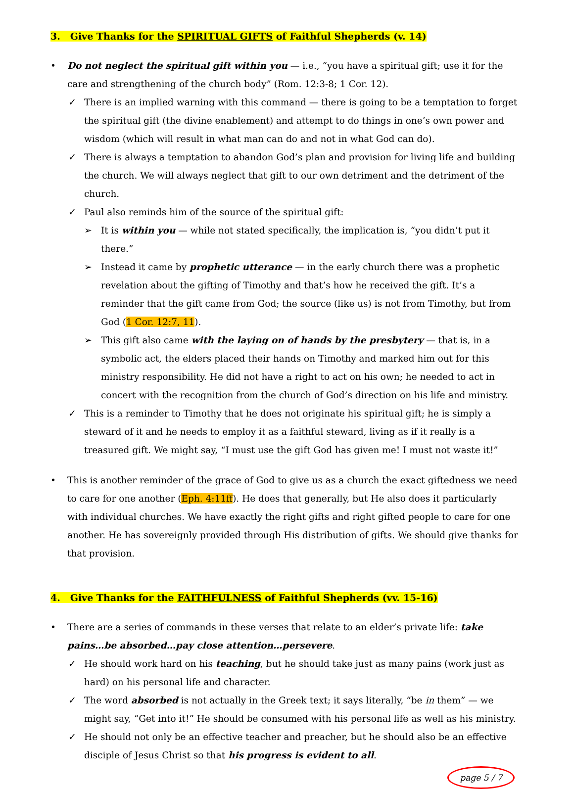3. Give Thanks for the SPIRITUAL GIFTS of Faithful Shepherds (v. 14)
• Do not neglect the spiritual gift within you — i.e., “you have a spiritual gift; use it for the care and strengthening of the church body” (Rom. 12:3-8; 1 Cor. 12).
✓ There is an implied warning with this command — there is going to be a temptation to forget the spiritual gift (the divine enablement) and attempt to do things in one’s own power and wisdom (which will result in what man can do and not in what God can do).
✓ There is always a temptation to abandon God’s plan and provision for living life and building the church. We will always neglect that gift to our own detriment and the detriment of the church.
✓ Paul also reminds him of the source of the spiritual gift:
➢ It is within you — while not stated specifically, the implication is, “you didn’t put it there.”
➢ Instead it came by prophetic utterance — in the early church there was a prophetic revelation about the gifting of Timothy and that’s how he received the gift. It’s a reminder that the gift came from God; the source (like us) is not from Timothy, but from God (1 Cor. 12:7, 11).
➢ This gift also came with the laying on of hands by the presbytery — that is, in a symbolic act, the elders placed their hands on Timothy and marked him out for this ministry responsibility. He did not have a right to act on his own; he needed to act in concert with the recognition from the church of God’s direction on his life and ministry.
✓ This is a reminder to Timothy that he does not originate his spiritual gift; he is simply a steward of it and he needs to employ it as a faithful steward, living as if it really is a treasured gift. We might say, “I must use the gift God has given me! I must not waste it!”
• This is another reminder of the grace of God to give us as a church the exact giftedness we need to care for one another (Eph. 4:11ff). He does that generally, but He also does it particularly with individual churches. We have exactly the right gifts and right gifted people to care for one another. He has sovereignly provided through His distribution of gifts. We should give thanks for that provision.
4. Give Thanks for the FAITHFULNESS of Faithful Shepherds (vv. 15-16)
• There are a series of commands in these verses that relate to an elder’s private life: take pains…be absorbed…pay close attention…persevere.
✓ He should work hard on his teaching, but he should take just as many pains (work just as hard) on his personal life and character.
✓ The word absorbed is not actually in the Greek text; it says literally, “be in them” — we might say, “Get into it!” He should be consumed with his personal life as well as his ministry.
✓ He should not only be an effective teacher and preacher, but he should also be an effective disciple of Jesus Christ so that his progress is evident to all.
page 5 / 7